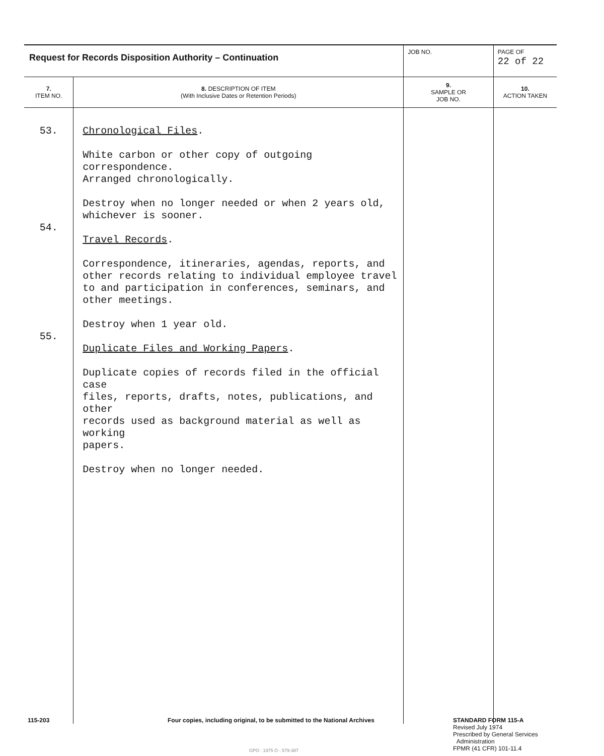| Request for Records Disposition Authority – Continuation | | JOB NO. | PAGE OF 22 of 22 |
| 7. ITEM NO. | 8. DESCRIPTION OF ITEM (With Inclusive Dates or Retention Periods) | 9. SAMPLE OR JOB NO. | 10. ACTION TAKEN |
| 53. 54. 55. | Chronological Files . White carbon or other copy of outgoing correspondence. Arranged chronologically. Destroy when no longer needed or when 2 years old, whichever is sooner. Travel Records . Correspondence, itineraries, agendas, reports, and other records relating to individual employee travel to and participation in conferences, seminars, and other meetings. Destroy when 1 year old. Duplicate Files and Working Papers . Duplicate copies of records filed in the official case files, reports, drafts, notes, publications, and other records used as background material as well as working papers. Destroy when no longer needed. | | |
115-203
Four copies, including original, to be submitted to the National Archives
STANDARD FORM 115-A
Revised July 1974
Prescribed by General Services
Administration
FPMR (41 CFR) 101-11.4
GPO : 1975 O - 579-387